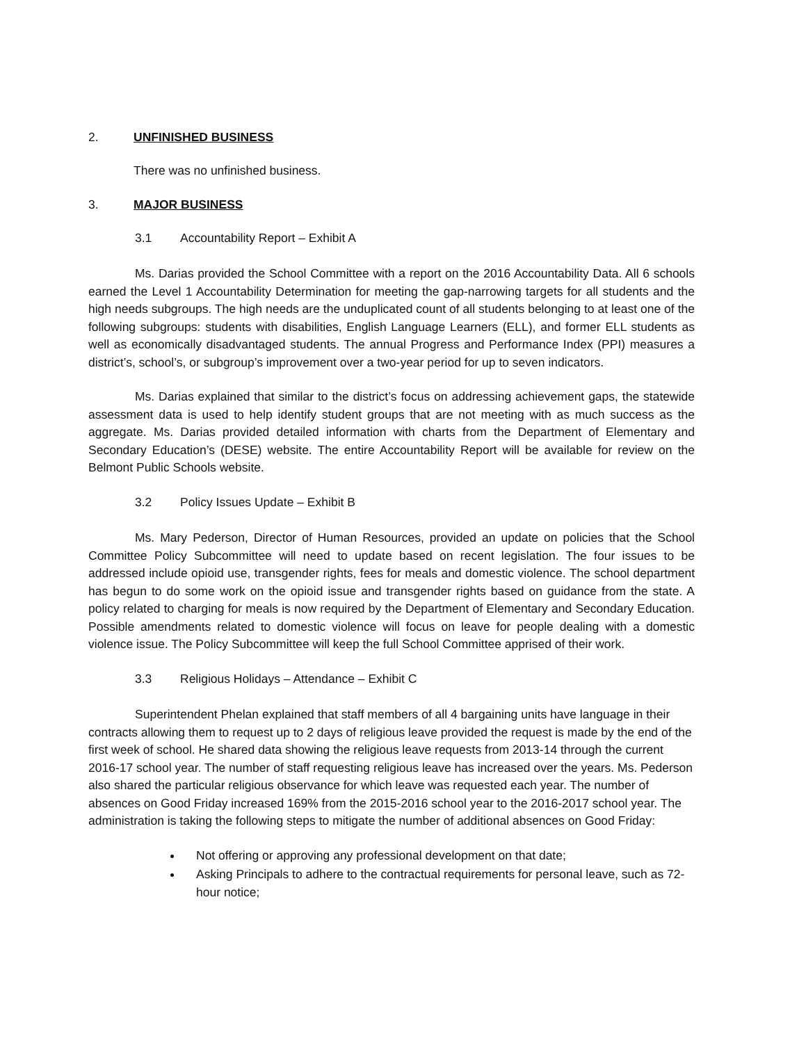2. UNFINISHED BUSINESS
There was no unfinished business.
3. MAJOR BUSINESS
3.1 Accountability Report – Exhibit A
Ms. Darias provided the School Committee with a report on the 2016 Accountability Data. All 6 schools earned the Level 1 Accountability Determination for meeting the gap-narrowing targets for all students and the high needs subgroups. The high needs are the unduplicated count of all students belonging to at least one of the following subgroups: students with disabilities, English Language Learners (ELL), and former ELL students as well as economically disadvantaged students. The annual Progress and Performance Index (PPI) measures a district’s, school’s, or subgroup’s improvement over a two-year period for up to seven indicators.
Ms. Darias explained that similar to the district’s focus on addressing achievement gaps, the statewide assessment data is used to help identify student groups that are not meeting with as much success as the aggregate. Ms. Darias provided detailed information with charts from the Department of Elementary and Secondary Education’s (DESE) website. The entire Accountability Report will be available for review on the Belmont Public Schools website.
3.2 Policy Issues Update – Exhibit B
Ms. Mary Pederson, Director of Human Resources, provided an update on policies that the School Committee Policy Subcommittee will need to update based on recent legislation. The four issues to be addressed include opioid use, transgender rights, fees for meals and domestic violence. The school department has begun to do some work on the opioid issue and transgender rights based on guidance from the state. A policy related to charging for meals is now required by the Department of Elementary and Secondary Education. Possible amendments related to domestic violence will focus on leave for people dealing with a domestic violence issue. The Policy Subcommittee will keep the full School Committee apprised of their work.
3.3 Religious Holidays – Attendance – Exhibit C
Superintendent Phelan explained that staff members of all 4 bargaining units have language in their contracts allowing them to request up to 2 days of religious leave provided the request is made by the end of the first week of school. He shared data showing the religious leave requests from 2013-14 through the current 2016-17 school year. The number of staff requesting religious leave has increased over the years. Ms. Pederson also shared the particular religious observance for which leave was requested each year. The number of absences on Good Friday increased 169% from the 2015-2016 school year to the 2016-2017 school year. The administration is taking the following steps to mitigate the number of additional absences on Good Friday:
Not offering or approving any professional development on that date;
Asking Principals to adhere to the contractual requirements for personal leave, such as 72-hour notice;